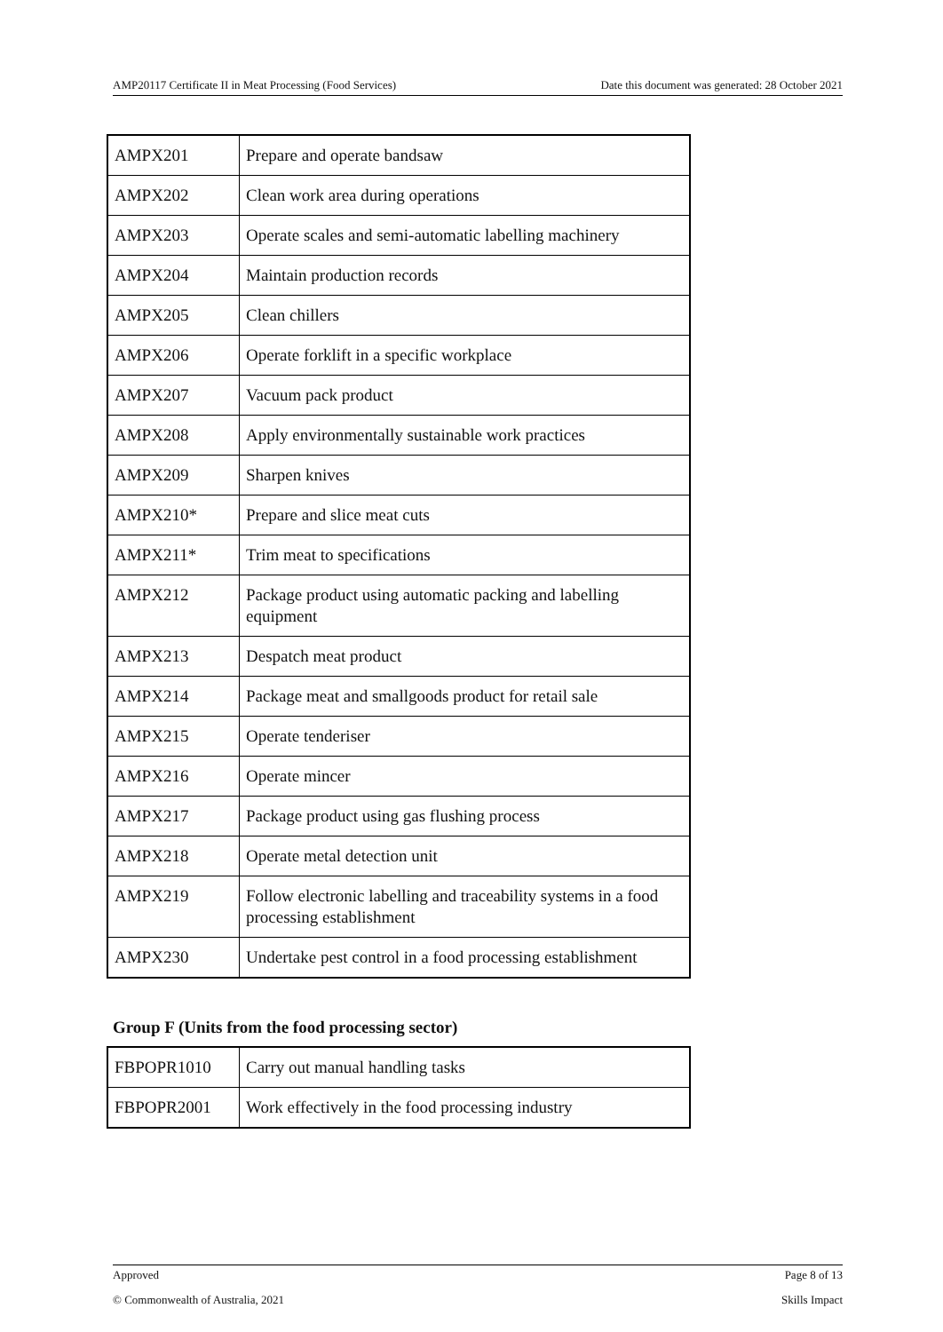AMP20117 Certificate II in Meat Processing (Food Services) Date this document was generated: 28 October 2021
| AMPX201 | Prepare and operate bandsaw |
| AMPX202 | Clean work area during operations |
| AMPX203 | Operate scales and semi-automatic labelling machinery |
| AMPX204 | Maintain production records |
| AMPX205 | Clean chillers |
| AMPX206 | Operate forklift in a specific workplace |
| AMPX207 | Vacuum pack product |
| AMPX208 | Apply environmentally sustainable work practices |
| AMPX209 | Sharpen knives |
| AMPX210* | Prepare and slice meat cuts |
| AMPX211* | Trim meat to specifications |
| AMPX212 | Package product using automatic packing and labelling equipment |
| AMPX213 | Despatch meat product |
| AMPX214 | Package meat and smallgoods product for retail sale |
| AMPX215 | Operate tenderiser |
| AMPX216 | Operate mincer |
| AMPX217 | Package product using gas flushing process |
| AMPX218 | Operate metal detection unit |
| AMPX219 | Follow electronic labelling and traceability systems in a food processing establishment |
| AMPX230 | Undertake pest control in a food processing establishment |
Group F (Units from the food processing sector)
| FBPOPR1010 | Carry out manual handling tasks |
| FBPOPR2001 | Work effectively in the food processing industry |
Approved Page 8 of 13
© Commonwealth of Australia, 2021 Skills Impact